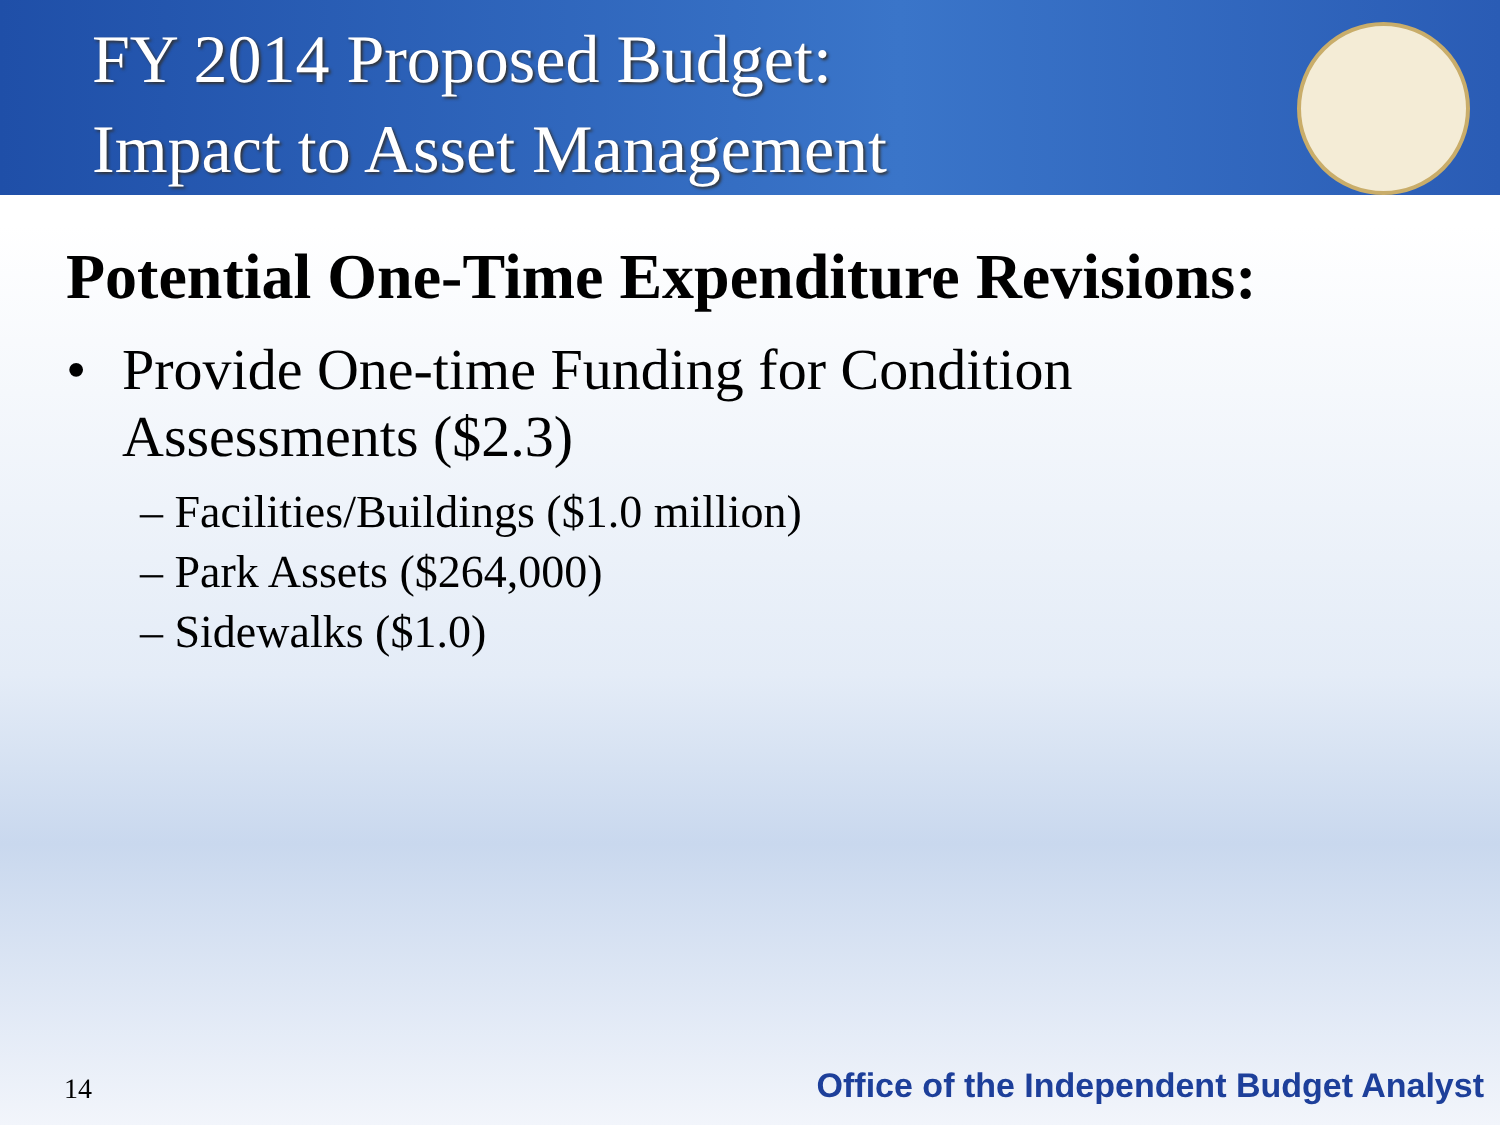FY 2014 Proposed Budget:
Impact to Asset Management
Potential One-Time Expenditure Revisions:
• Provide One-time Funding for Condition
Assessments ($2.3)
– Facilities/Buildings ($1.0 million)
– Park Assets ($264,000)
– Sidewalks ($1.0)
14
Office of the Independent Budget Analyst